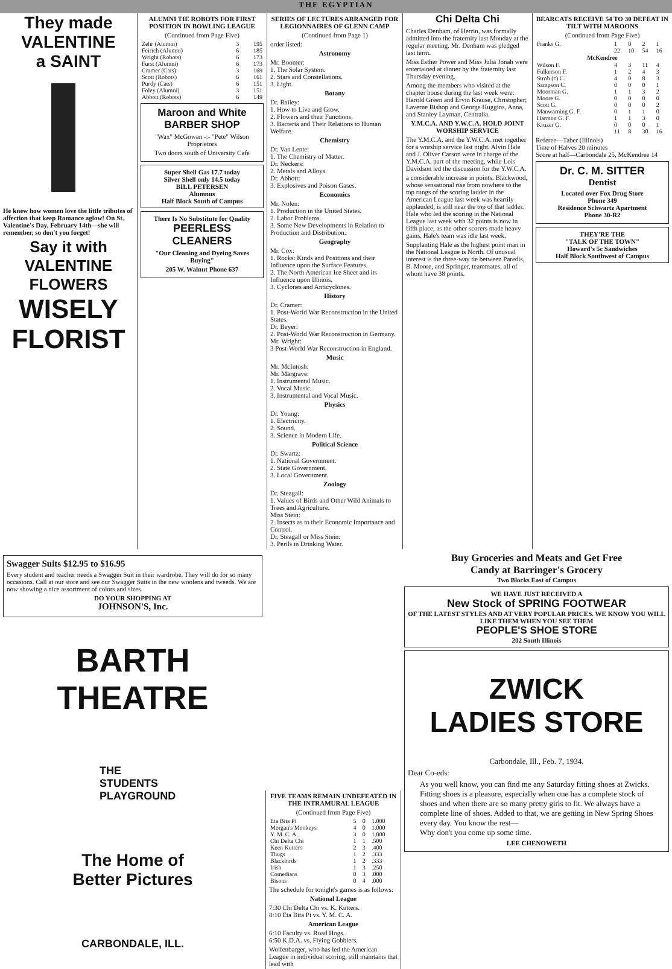THE EGYPTIAN
They made
VALENTINE
a SAINT
He knew how women love the little tributes of affection that keep Romance aglow! On St. Valentine's Day, February 14th—she will remember, so don't you forget!
Say it with
VALENTINE
FLOWERS
WISELY
FLORIST
ALUMNI TIE ROBOTS FOR FIRST POSITION IN BOWLING LEAGUE
(Continued from Page Five)
| Zehr (Alumni) | 3 | 195 |
| Feirich (Alumni) | 6 | 185 |
| Wright (Robots) | 6 | 173 |
| Furst (Alumni) | 6 | 173 |
| Cramer (Cats) | 3 | 169 |
| Scott (Robots) | 6 | 161 |
| Purdy (Cats) | 6 | 151 |
| Foley (Alumni) | 3 | 151 |
| Abbott (Robots) | 6 | 149 |
Maroon and White
BARBER SHOP
"Wax" McGowan -:- "Pete" Wilson
Proprietors
Two doors south of University Cafe
Super Shell Gas 17.7 today
Silver Shell only 14.5 today
BILL PETERSEN
Alumnus
Half Block South of Campus
There Is No Substitute for Quality
PEERLESS
CLEANERS
"Our Cleaning and Dyeing Saves Buying"
205 W. Walnut Phone 637
SERIES OF LECTURES ARRANGED FOR LEGIONNAIRES OF GLENN CAMP
(Continued from Page 1)
order listed:
Astronomy
Mr. Boomer:
1. The Solar System.
2. Stars and Constellations.
3. Light.
Botany
Dr. Bailey:
1. How to Live and Grow.
2. Flowers and their Functions.
3. Bacteria and Their Relations to Human Welfare.
Chemistry
Dr. Van Lente:
1. The Chemistry of Matter.
Dr. Neckers:
2. Metals and Alloys.
Dr. Abbott:
3. Explosives and Poison Gases.
Economics
Mr. Nolen:
1. Production in the United States.
2. Labor Problems.
3. Some New Developments in Relation to Production and Distribution.
Geography
Mr. Cox:
1. Rocks: Kinds and Positions and their Influence upon the Surface Features.
2. The North American Ice Sheet and its Influence upon Illinois.
3. Cyclones and Anticyclones.
History
Dr. Cramer:
1. Post-World War Reconstruction in the United States.
Dr. Beyer:
2. Post-World War Reconstruction in Germany.
Mr. Wright:
3 Post-World War Reconstruction in England.
Music
Mr. McIntosh:
Mr. Margrave:
1. Instrumental Music.
2. Vocal Music.
3. Instrumental and Vocal Music.
Physics
Dr. Young:
1. Electricity.
2. Sound.
3. Science in Modern Life.
Political Science
Dr. Swartz:
1. National Government.
2. State Government.
3. Local Government.
Zoology
Dr. Steagall:
1. Values of Birds and Other Wild Animals to Trees and Agriculture.
Miss Stein:
2. Insects as to their Economic Importance and Control.
Dr. Steagall or Miss Stein:
3. Perils in Drinking Water.
Chi Delta Chi
Charles Denham, of Herrin, was formally admitted into the fraternity last Monday at the regular meeting. Mr. Denham was pledged last term.
Miss Esther Power and Miss Julia Jonah were entertained at dinner by the fraternity last Thursday evening.
Among the members who visited at the chapter house during the last week were: Harold Green and Ervin Krause, Christopher; Laverne Bishop and George Huggins, Anna, and Stanley Layman, Centralia.
Y.M.C.A. AND Y.W.C.A. HOLD JOINT WORSHIP SERVICE
The Y.M.C.A. and the Y.W.C.A. met together for a worship service last night. Alvin Hale and J. Oliver Carson were in charge of the Y.M.C.A. part of the meeting, while Lois Davidson led the discussion for the Y.W.C.A.
a considerable increase in points. Blackwood, whose sensational rise from nowhere to the top rungs of the scoring ladder in the American League last week was heartily applauded, is still near the top of that ladder. Hale who led the scoring in the National League last week with 32 points is now in fifth place, as the other scorers made heavy gains. Hale's team was idle last week.
Supplanting Hale as the highest point man in the National League is North. Of unusual interest is the three-way tie between Paredis, B. Moore, and Springer, teammates, all of whom have 38 points.
BEARCATS RECEIVE 54 TO 30 DEFEAT IN TILT WITH MAROONS
(Continued from Page Five)
| Franks G. | 1 | 0 | 2 | 1 |
| | 22 | 10 | 54 | 16 |
| McKendree | | | | |
| Wilson F. | 4 | 3 | 11 | 4 |
| Fulkerson F. | 1 | 2 | 4 | 3 |
| Stroh (c) C. | 4 | 0 | 8 | 3 |
| Sampson C. | 0 | 0 | 0 | 1 |
| Moorman G. | 1 | 1 | 3 | 2 |
| Moore G. | 0 | 0 | 0 | 0 |
| Scott G. | 0 | 0 | 0 | 2 |
| Manwarning G. F. | 0 | 1 | 1 | 0 |
| Harmon G. F. | 1 | 1 | 3 | 0 |
| Kruzer G. | 0 | 0 | 0 | 1 |
| | 11 | 8 | 30 | 16 |
Referee—Taber (Illinois)
Time of Halves 20 minutes
Score at half—Carbondale 25, McKendree 14
Dr. C. M. SITTER
Dentist
Located over Fox Drug Store
Phone 349
Residence Schwartz Apartment
Phone 30-R2
THEY'RE THE
"TALK OF THE TOWN"
Howard's 5c Sandwiches
Half Block Southwest of Campus
Swagger Suits $12.95 to $16.95
Every student and teacher needs a Swagger Suit in their wardrobe. They will do for so many occasions. Call at our store and see our Swagger Suits in the new woolens and tweeds. We are now showing a nice assortment of colors and sizes.
DO YOUR SHOPPING AT
JOHNSON'S, Inc.
BARTH THEATRE
THE
STUDENTS
PLAYGROUND
The Home of
Better Pictures
CARBONDALE, ILL.
FIVE TEAMS REMAIN UNDEFEATED IN THE INTRAMURAL LEAGUE
(Continued from Page Five)
| Eta Bita Pi | 5 | 0 | 1.000 |
| Morgan's Monkeys | 4 | 0 | 1.000 |
| Y. M. C. A. | 3 | 0 | 1.000 |
| Chi Delta Chi | 1 | 1 | .500 |
| Keen Kutters | 2 | 3 | .400 |
| Thugs | 1 | 2 | .333 |
| Blackbirds | 1 | 2 | .333 |
| Irish | 1 | 3 | .250 |
| Comedians | 0 | 3 | .000 |
| Bisons | 0 | 4 | .000 |
The schedule for tonight's games is as follows:
National League
7:30 Chi Delta Chi vs. K. Kutters.
8:10 Eta Bita Pi vs. Y. M. C. A.
American League
6:10 Faculty vs. Road Hogs.
6:50 K.D.A. vs. Flying Gobblers.
Wolfenbarger, who has led the American League in individual scoring, still maintains that lead with
Buy Groceries and Meats and Get Free
Candy at Barringer's Grocery
Two Blocks East of Campus
WE HAVE JUST RECEIVED A
New Stock of SPRING FOOTWEAR
OF THE LATEST STYLES AND AT VERY POPULAR PRICES. WE KNOW YOU WILL LIKE THEM WHEN YOU SEE THEM
PEOPLE'S SHOE STORE
202 South Illinois
ZWICK
LADIES STORE
Carbondale, Ill., Feb. 7, 1934.
Dear Co-eds:
As you well know, you can find me any Saturday fitting shoes at Zwicks. Fitting shoes is a pleasure, especially when one has a complete stock of shoes and when there are so many pretty girls to fit. We always have a complete line of shoes. Added to that, we are getting in New Spring Shoes every day. You know the rest—
Why don't you come up some time.
LEE CHENOWETH